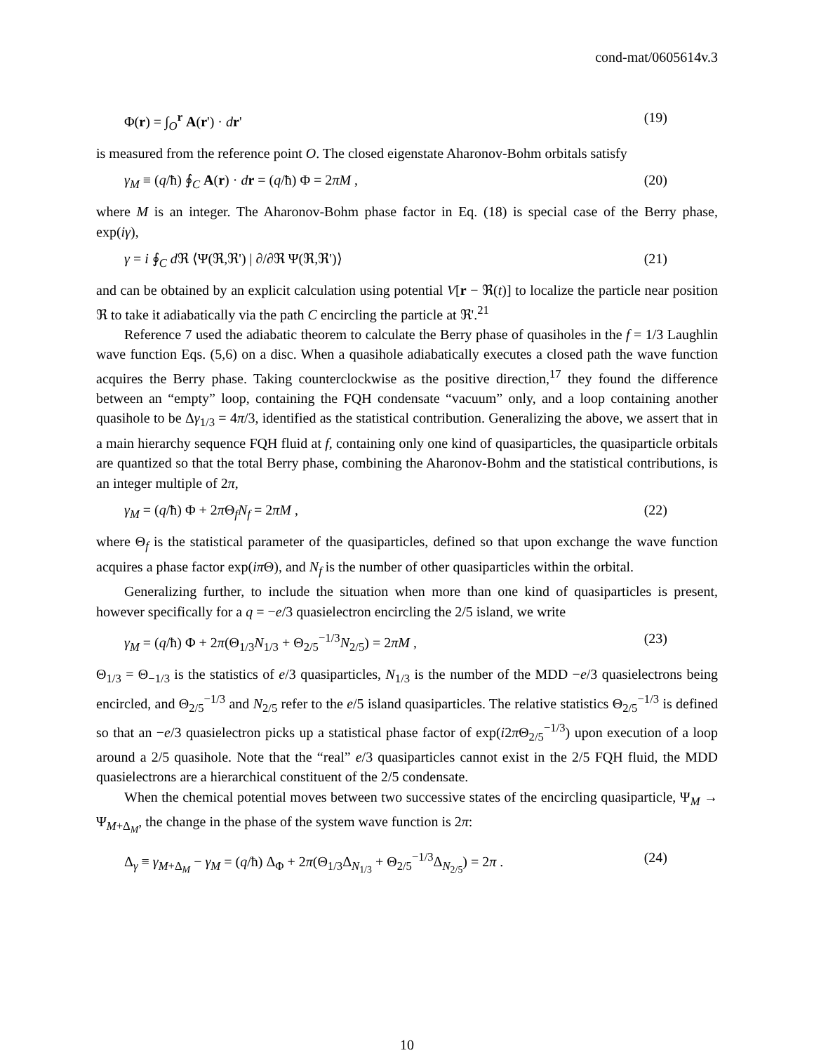cond-mat/0605614v.3
Φ(r) = ∫<sub>O</sub><sup>r</sup> A(r') · dr' (19)
is measured from the reference point O. The closed eigenstate Aharonov-Bohm orbitals satisfy
γ<sub>M</sub> ≡ (q/ħ) ∮<sub>C</sub> A(r) · dr = (q/ħ) Φ = 2πM , (20)
where M is an integer. The Aharonov-Bohm phase factor in Eq. (18) is special case of the Berry phase, exp(iγ),
γ = i ∮<sub>C</sub> d ℜ ⟨Ψ(ℜ,ℜ') | ∂/∂ℜ Ψ(ℜ,ℜ')⟩ (21)
and can be obtained by an explicit calculation using potential V[r − ℜ(t)] to localize the particle near position ℜ to take it adiabatically via the path C encircling the particle at ℜ'.<sup>21</sup>
Reference 7 used the adiabatic theorem to calculate the Berry phase of quasiholes in the f = 1/3 Laughlin wave function Eqs. (5,6) on a disc. When a quasihole adiabatically executes a closed path the wave function acquires the Berry phase. Taking counterclockwise as the positive direction,<sup>17</sup> they found the difference between an “empty” loop, containing the FQH condensate “vacuum” only, and a loop containing another quasihole to be Δγ<sub>1/3</sub> = 4π/3, identified as the statistical contribution. Generalizing the above, we assert that in a main hierarchy sequence FQH fluid at f, containing only one kind of quasiparticles, the quasiparticle orbitals are quantized so that the total Berry phase, combining the Aharonov-Bohm and the statistical contributions, is an integer multiple of 2π,
γ<sub>M</sub> = (q/ħ) Φ + 2π Θ<sub>f</sub>N<sub>f</sub> = 2πM , (22)
where Θ<sub>f</sub> is the statistical parameter of the quasiparticles, defined so that upon exchange the wave function acquires a phase factor exp(iπ Θ), and N<sub>f</sub> is the number of other quasiparticles within the orbital.
Generalizing further, to include the situation when more than one kind of quasiparticles is present, however specifically for a q = −e/3 quasielectron encircling the 2/5 island, we write
γ<sub>M</sub> = (q/ħ) Φ + 2π(Θ<sub>1/3</sub>N<sub>1/3</sub> + Θ<sub>2/5</sub><sup>−1/3</sup>N<sub>2/5</sub>) = 2πM , (23)
Θ<sub>1/3</sub> = Θ<sub>−1/3</sub> is the statistics of e/3 quasiparticles, N<sub>1/3</sub> is the number of the MDD −e/3 quasielectrons being encircled, and Θ<sub>2/5</sub><sup>−1/3</sup> and N<sub>2/5</sub> refer to the e/5 island quasiparticles. The relative statistics Θ<sub>2/5</sub><sup>−1/3</sup> is defined so that an −e/3 quasielectron picks up a statistical phase factor of exp(i2π Θ<sub>2/5</sub><sup>−1/3</sup>) upon execution of a loop around a 2/5 quasihole. Note that the “real” e/3 quasiparticles cannot exist in the 2/5 FQH fluid, the MDD quasielectrons are a hierarchical constituent of the 2/5 condensate.
When the chemical potential moves between two successive states of the encircling quasiparticle, Ψ<sub>M</sub> → Ψ<sub>M+Δ<sub>M</sub></sub>, the change in the phase of the system wave function is 2π:
Δ<sub>γ</sub> ≡ γ<sub>M+Δ<sub>M</sub></sub> − γ<sub>M</sub> = (q/ħ) Δ<sub>Φ</sub> + 2π(Θ<sub>1/3</sub>Δ<sub>N<sub>1/3</sub></sub> + Θ<sub>2/5</sub><sup>−1/3</sup>Δ<sub>N<sub>2/5</sub></sub>) = 2π . (24)
10